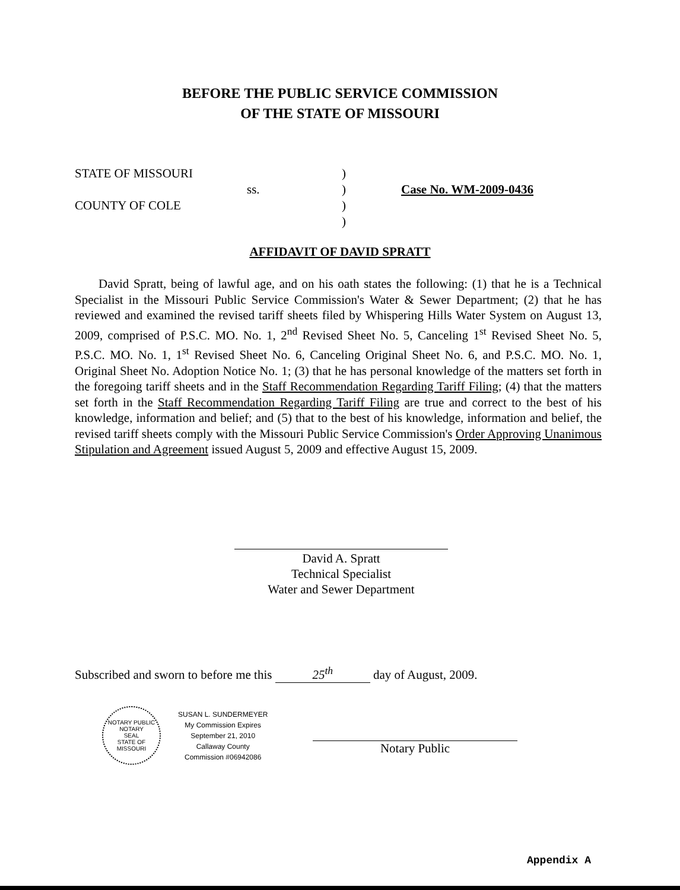BEFORE THE PUBLIC SERVICE COMMISSION
OF THE STATE OF MISSOURI
| STATE OF MISSOURI | | ) | |
| | ss. | ) | Case No. WM-2009-0436 |
| COUNTY OF COLE | | ) | |
| | | ) | |
AFFIDAVIT OF DAVID SPRATT
David Spratt, being of lawful age, and on his oath states the following: (1) that he is a Technical Specialist in the Missouri Public Service Commission's Water & Sewer Department; (2) that he has reviewed and examined the revised tariff sheets filed by Whispering Hills Water System on August 13, 2009, comprised of P.S.C. MO. No. 1, 2<sup>nd</sup> Revised Sheet No. 5, Canceling 1<sup>st</sup> Revised Sheet No. 5, P.S.C. MO. No. 1, 1<sup>st</sup> Revised Sheet No. 6, Canceling Original Sheet No. 6, and P.S.C. MO. No. 1, Original Sheet No. Adoption Notice No. 1; (3) that he has personal knowledge of the matters set forth in the foregoing tariff sheets and in the Staff Recommendation Regarding Tariff Filing; (4) that the matters set forth in the Staff Recommendation Regarding Tariff Filing are true and correct to the best of his knowledge, information and belief; and (5) that to the best of his knowledge, information and belief, the revised tariff sheets comply with the Missouri Public Service Commission's Order Approving Unanimous Stipulation and Agreement issued August 5, 2009 and effective August 15, 2009.
David A. Spratt
Technical Specialist
Water and Sewer Department
Subscribed and sworn to before me this 25<sup>th</sup> day of August, 2009.
NOTARY PUBLIC
NOTARY
SEAL
STATE OF MISSOURI
SUSAN L. SUNDERMEYER
My Commission Expires
September 21, 2010
Callaway County
Commission #06942086
Notary Public
Appendix A